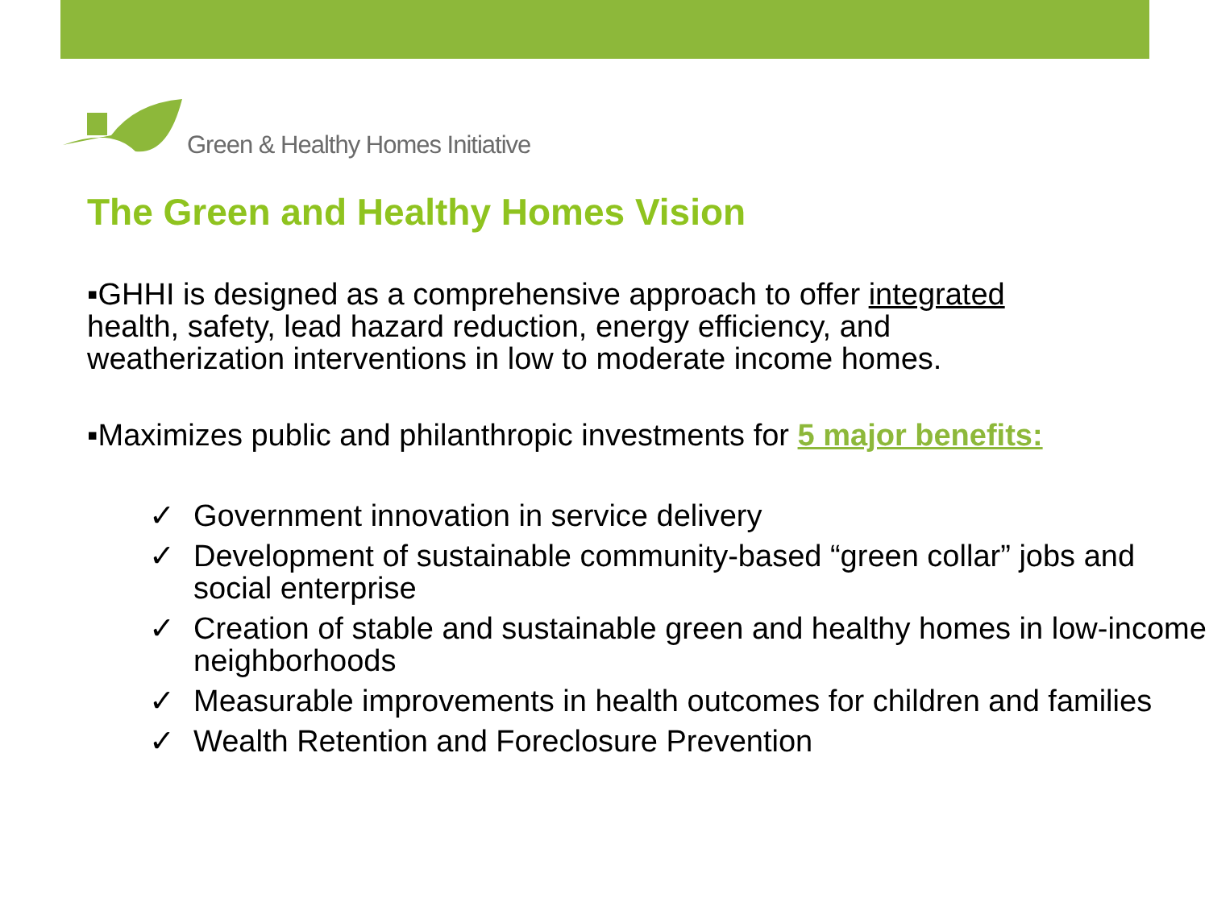Green & Healthy Homes Initiative
The Green and Healthy Homes Vision
▪GHHI is designed as a comprehensive approach to offer integrated
health, safety, lead hazard reduction, energy efficiency, and
weatherization interventions in low to moderate income homes.
▪Maximizes public and philanthropic investments for 5 major benefits:
✓ Government innovation in service delivery
✓ Development of sustainable community-based “green collar” jobs and social enterprise
✓ Creation of stable and sustainable green and healthy homes in low-income neighborhoods
✓ Measurable improvements in health outcomes for children and families
✓ Wealth Retention and Foreclosure Prevention